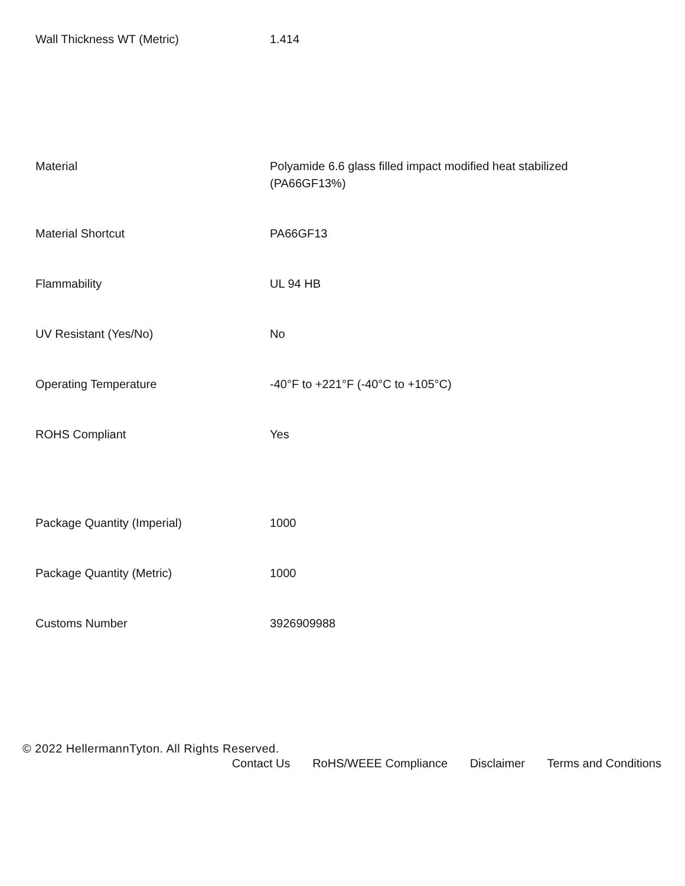| Wall Thickness WT (Metric) | 1.414 |
| Material | Polyamide 6.6 glass filled impact modified heat stabilized (PA66GF13%) |
| Material Shortcut | PA66GF13 |
| Flammability | UL 94 HB |
| UV Resistant (Yes/No) | No |
| Operating Temperature | -40°F to +221°F (-40°C to +105°C) |
| ROHS Compliant | Yes |
| Package Quantity (Imperial) | 1000 |
| Package Quantity (Metric) | 1000 |
| Customs Number | 3926909988 |
© 2022 HellermannTyton. All Rights Reserved.
Contact Us RoHS/WEEE Compliance Disclaimer Terms and Conditions